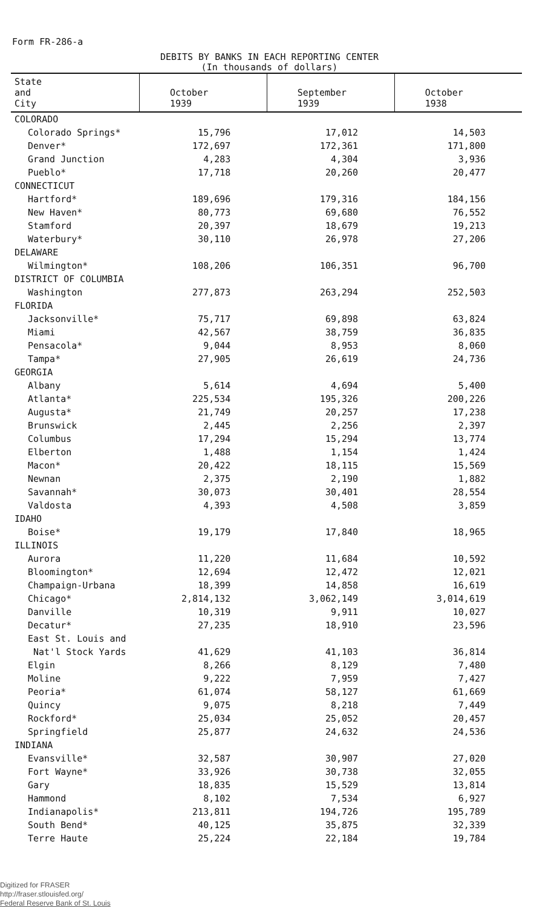Form FR-286-a
DEBITS BY BANKS IN EACH REPORTING CENTER
(In thousands of dollars)
| State and City | October 1939 | September 1939 | October 1938 |
| --- | --- | --- | --- |
| COLORADO | | | |
| Colorado Springs* | 15,796 | 17,012 | 14,503 |
| Denver* | 172,697 | 172,361 | 171,800 |
| Grand Junction | 4,283 | 4,304 | 3,936 |
| Pueblo* | 17,718 | 20,260 | 20,477 |
| CONNECTICUT | | | |
| Hartford* | 189,696 | 179,316 | 184,156 |
| New Haven* | 80,773 | 69,680 | 76,552 |
| Stamford | 20,397 | 18,679 | 19,213 |
| Waterbury* | 30,110 | 26,978 | 27,206 |
| DELAWARE | | | |
| Wilmington* | 108,206 | 106,351 | 96,700 |
| DISTRICT OF COLUMBIA | | | |
| Washington | 277,873 | 263,294 | 252,503 |
| FLORIDA | | | |
| Jacksonville* | 75,717 | 69,898 | 63,824 |
| Miami | 42,567 | 38,759 | 36,835 |
| Pensacola* | 9,044 | 8,953 | 8,060 |
| Tampa* | 27,905 | 26,619 | 24,736 |
| GEORGIA | | | |
| Albany | 5,614 | 4,694 | 5,400 |
| Atlanta* | 225,534 | 195,326 | 200,226 |
| Augusta* | 21,749 | 20,257 | 17,238 |
| Brunswick | 2,445 | 2,256 | 2,397 |
| Columbus | 17,294 | 15,294 | 13,774 |
| Elberton | 1,488 | 1,154 | 1,424 |
| Macon* | 20,422 | 18,115 | 15,569 |
| Newnan | 2,375 | 2,190 | 1,882 |
| Savannah* | 30,073 | 30,401 | 28,554 |
| Valdosta | 4,393 | 4,508 | 3,859 |
| IDAHO | | | |
| Boise* | 19,179 | 17,840 | 18,965 |
| ILLINOIS | | | |
| Aurora | 11,220 | 11,684 | 10,592 |
| Bloomington* | 12,694 | 12,472 | 12,021 |
| Champaign-Urbana | 18,399 | 14,858 | 16,619 |
| Chicago* | 2,814,132 | 3,062,149 | 3,014,619 |
| Danville | 10,319 | 9,911 | 10,027 |
| Decatur* | 27,235 | 18,910 | 23,596 |
| East St. Louis and | | | |
| Nat'l Stock Yards | 41,629 | 41,103 | 36,814 |
| Elgin | 8,266 | 8,129 | 7,480 |
| Moline | 9,222 | 7,959 | 7,427 |
| Peoria* | 61,074 | 58,127 | 61,669 |
| Quincy | 9,075 | 8,218 | 7,449 |
| Rockford* | 25,034 | 25,052 | 20,457 |
| Springfield | 25,877 | 24,632 | 24,536 |
| INDIANA | | | |
| Evansville* | 32,587 | 30,907 | 27,020 |
| Fort Wayne* | 33,926 | 30,738 | 32,055 |
| Gary | 18,835 | 15,529 | 13,814 |
| Hammond | 8,102 | 7,534 | 6,927 |
| Indianapolis* | 213,811 | 194,726 | 195,789 |
| South Bend* | 40,125 | 35,875 | 32,339 |
| Terre Haute | 25,224 | 22,184 | 19,784 |
Digitized for FRASER
http://fraser.stlouisfed.org/
Federal Reserve Bank of St. Louis